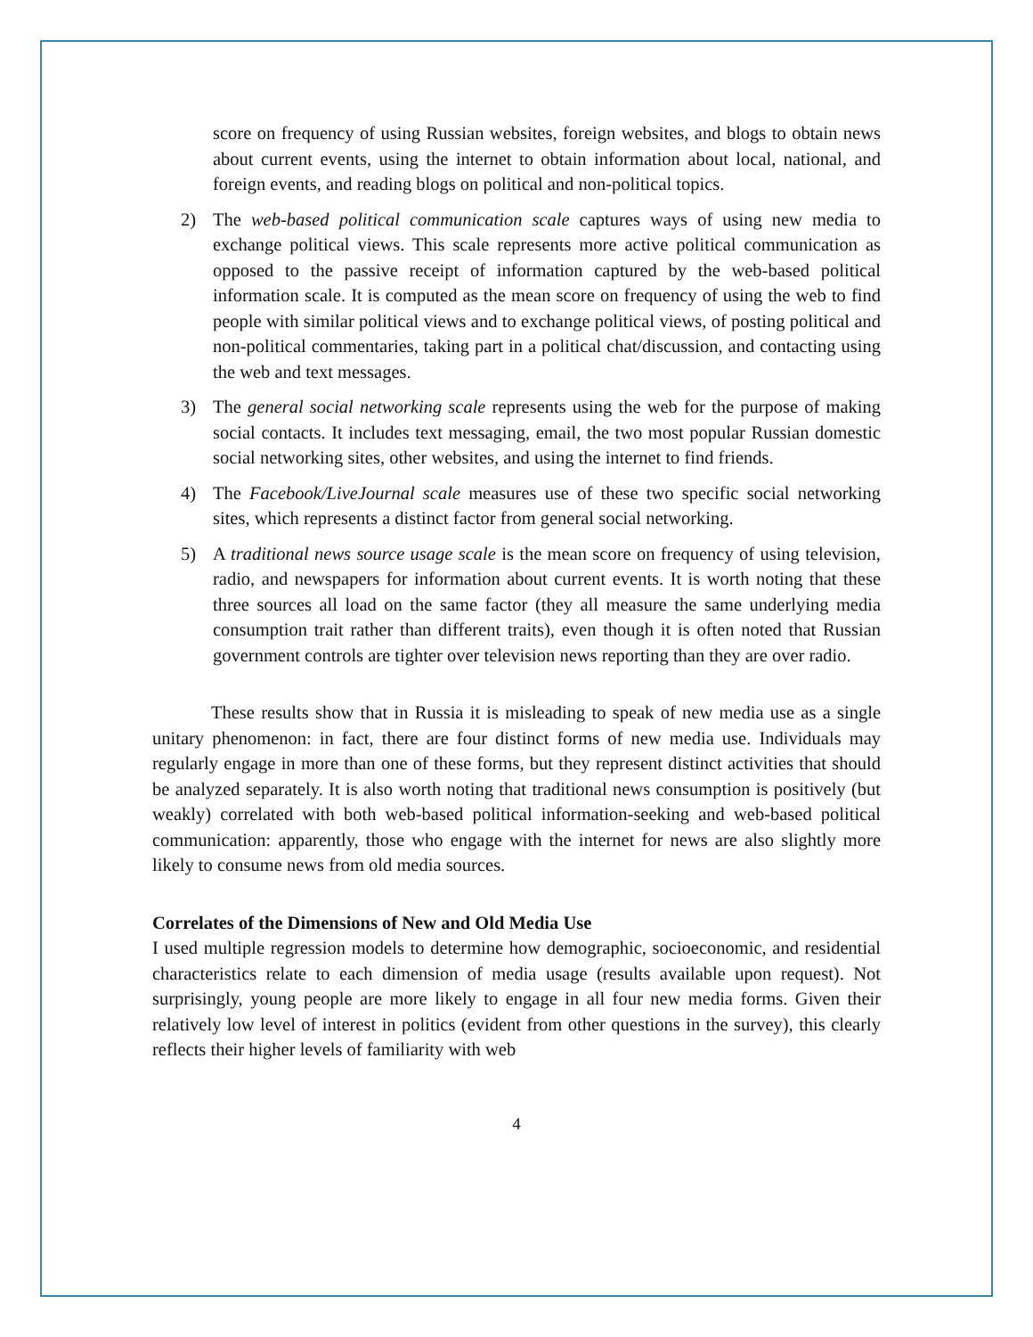score on frequency of using Russian websites, foreign websites, and blogs to obtain news about current events, using the internet to obtain information about local, national, and foreign events, and reading blogs on political and non-political topics.
2) The web-based political communication scale captures ways of using new media to exchange political views. This scale represents more active political communication as opposed to the passive receipt of information captured by the web-based political information scale. It is computed as the mean score on frequency of using the web to find people with similar political views and to exchange political views, of posting political and non-political commentaries, taking part in a political chat/discussion, and contacting using the web and text messages.
3) The general social networking scale represents using the web for the purpose of making social contacts. It includes text messaging, email, the two most popular Russian domestic social networking sites, other websites, and using the internet to find friends.
4) The Facebook/LiveJournal scale measures use of these two specific social networking sites, which represents a distinct factor from general social networking.
5) A traditional news source usage scale is the mean score on frequency of using television, radio, and newspapers for information about current events. It is worth noting that these three sources all load on the same factor (they all measure the same underlying media consumption trait rather than different traits), even though it is often noted that Russian government controls are tighter over television news reporting than they are over radio.
These results show that in Russia it is misleading to speak of new media use as a single unitary phenomenon: in fact, there are four distinct forms of new media use. Individuals may regularly engage in more than one of these forms, but they represent distinct activities that should be analyzed separately. It is also worth noting that traditional news consumption is positively (but weakly) correlated with both web-based political information-seeking and web-based political communication: apparently, those who engage with the internet for news are also slightly more likely to consume news from old media sources.
Correlates of the Dimensions of New and Old Media Use
I used multiple regression models to determine how demographic, socioeconomic, and residential characteristics relate to each dimension of media usage (results available upon request). Not surprisingly, young people are more likely to engage in all four new media forms. Given their relatively low level of interest in politics (evident from other questions in the survey), this clearly reflects their higher levels of familiarity with web
4